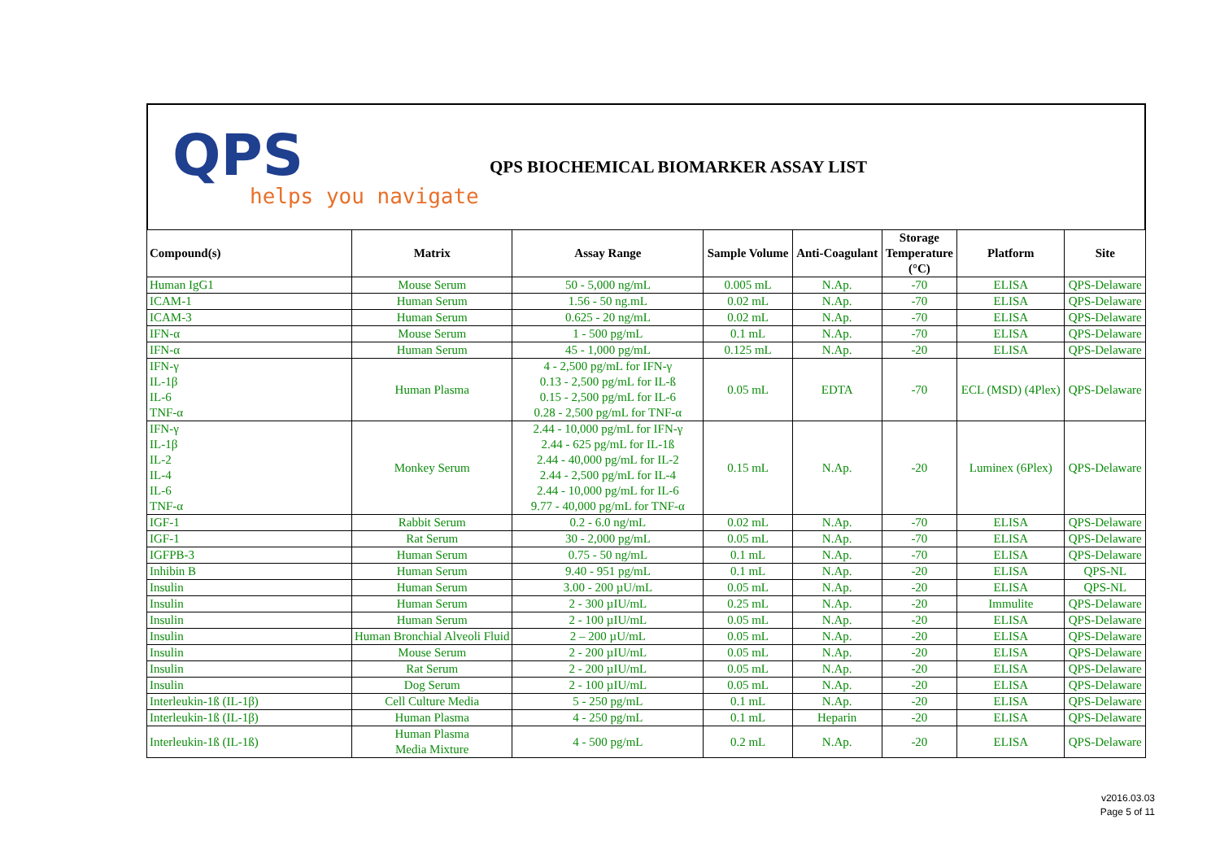QPS
helps you navigate
QPS BIOCHEMICAL BIOMARKER ASSAY LIST
| Compound(s) | Matrix | Assay Range | Sample Volume | Anti-Coagulant | Storage Temperature (°C) | Platform | Site |
| --- | --- | --- | --- | --- | --- | --- | --- |
| Human IgG1 | Mouse Serum | 50 - 5,000 ng/mL | 0.005 mL | N.Ap. | -70 | ELISA | QPS-Delaware |
| ICAM-1 | Human Serum | 1.56 - 50 ng.mL | 0.02 mL | N.Ap. | -70 | ELISA | QPS-Delaware |
| ICAM-3 | Human Serum | 0.625 - 20 ng/mL | 0.02 mL | N.Ap. | -70 | ELISA | QPS-Delaware |
| IFN-α | Mouse Serum | 1 - 500 pg/mL | 0.1 mL | N.Ap. | -70 | ELISA | QPS-Delaware |
| IFN-α | Human Serum | 45 - 1,000 pg/mL | 0.125 mL | N.Ap. | -20 | ELISA | QPS-Delaware |
| IFN-γ IL-1β IL-6 TNF-α | Human Plasma | 4 - 2,500 pg/mL for IFN-γ 0.13 - 2,500 pg/mL for IL-ß 0.15 - 2,500 pg/mL for IL-6 0.28 - 2,500 pg/mL for TNF-α | 0.05 mL | EDTA | -70 | ECL (MSD) (4Plex) | QPS-Delaware |
| IFN-γ IL-1β IL-2 IL-4 IL-6 TNF-α | Monkey Serum | 2.44 - 10,000 pg/mL for IFN-γ 2.44 - 625 pg/mL for IL-1ß 2.44 - 40,000 pg/mL for IL-2 2.44 - 2,500 pg/mL for IL-4 2.44 - 10,000 pg/mL for IL-6 9.77 - 40,000 pg/mL for TNF-α | 0.15 mL | N.Ap. | -20 | Luminex (6Plex) | QPS-Delaware |
| IGF-1 | Rabbit Serum | 0.2 - 6.0 ng/mL | 0.02 mL | N.Ap. | -70 | ELISA | QPS-Delaware |
| IGF-1 | Rat Serum | 30 - 2,000 pg/mL | 0.05 mL | N.Ap. | -70 | ELISA | QPS-Delaware |
| IGFPB-3 | Human Serum | 0.75 - 50 ng/mL | 0.1 mL | N.Ap. | -70 | ELISA | QPS-Delaware |
| Inhibin B | Human Serum | 9.40 - 951 pg/mL | 0.1 mL | N.Ap. | -20 | ELISA | QPS-NL |
| Insulin | Human Serum | 3.00 - 200 µU/mL | 0.05 mL | N.Ap. | -20 | ELISA | QPS-NL |
| Insulin | Human Serum | 2 - 300 µIU/mL | 0.25 mL | N.Ap. | -20 | Immulite | QPS-Delaware |
| Insulin | Human Serum | 2 - 100 µIU/mL | 0.05 mL | N.Ap. | -20 | ELISA | QPS-Delaware |
| Insulin | Human Bronchial Alveoli Fluid | 2 – 200 µU/mL | 0.05 mL | N.Ap. | -20 | ELISA | QPS-Delaware |
| Insulin | Mouse Serum | 2 - 200 µIU/mL | 0.05 mL | N.Ap. | -20 | ELISA | QPS-Delaware |
| Insulin | Rat Serum | 2 - 200 µIU/mL | 0.05 mL | N.Ap. | -20 | ELISA | QPS-Delaware |
| Insulin | Dog Serum | 2 - 100 µIU/mL | 0.05 mL | N.Ap. | -20 | ELISA | QPS-Delaware |
| Interleukin-1ß (IL-1β) | Cell Culture Media | 5 - 250 pg/mL | 0.1 mL | N.Ap. | -20 | ELISA | QPS-Delaware |
| Interleukin-1ß (IL-1β) | Human Plasma | 4 - 250 pg/mL | 0.1 mL | Heparin | -20 | ELISA | QPS-Delaware |
| Interleukin-1ß (IL-1ß) | Human Plasma Media Mixture | 4 - 500 pg/mL | 0.2 mL | N.Ap. | -20 | ELISA | QPS-Delaware |
v2016.03.03
Page 5 of 11